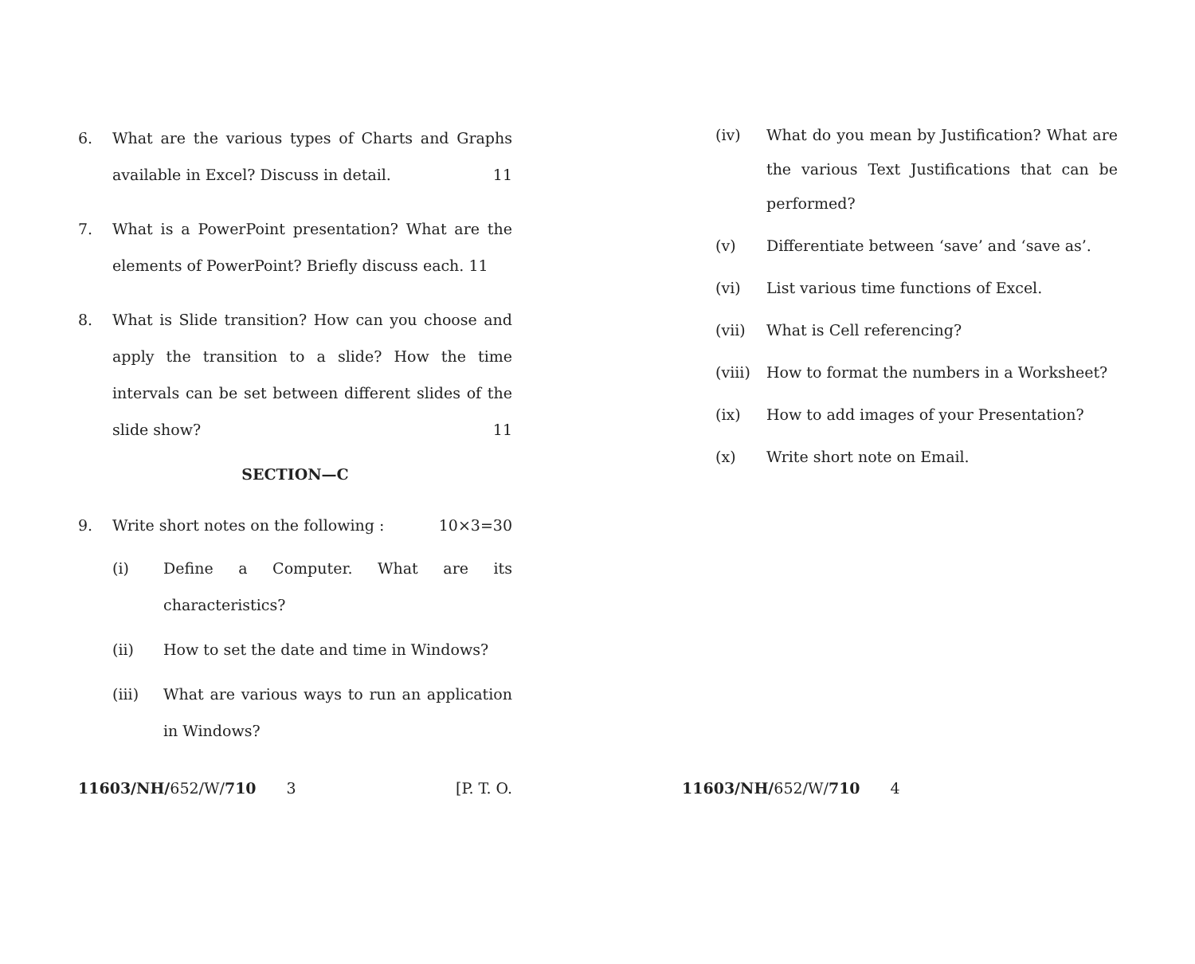6. What are the various types of Charts and Graphs available in Excel? Discuss in detail. 11
7. What is a PowerPoint presentation? What are the elements of PowerPoint? Briefly discuss each. 11
8. What is Slide transition? How can you choose and apply the transition to a slide? How the time intervals can be set between different slides of the slide show? 11
SECTION—C
9. Write short notes on the following : 10×3=30
(i) Define a Computer. What are its characteristics?
(ii) How to set the date and time in Windows?
(iii) What are various ways to run an application in Windows?
11603/NH/652/W/710 3 [P. T. O.
(iv) What do you mean by Justification? What are the various Text Justifications that can be performed?
(v) Differentiate between ‘save’ and ‘save as’.
(vi) List various time functions of Excel.
(vii) What is Cell referencing?
(viii)
How to format the numbers in a Worksheet?
(ix) How to add images of your Presentation?
(x) Write short note on Email.
11603/NH/652/W/710 4